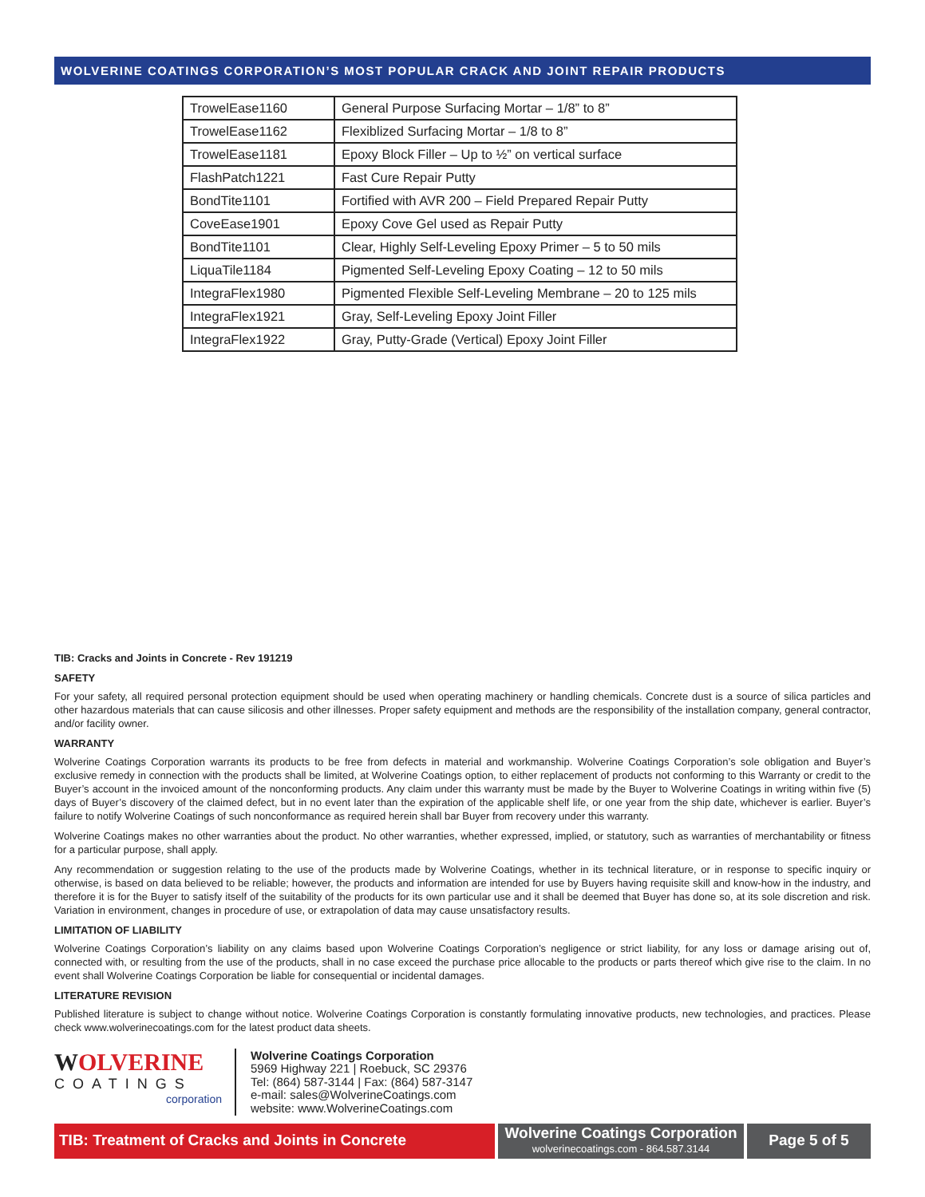WOLVERINE COATINGS CORPORATION’S MOST POPULAR CRACK AND JOINT REPAIR PRODUCTS
| TrowelEase1160 | General Purpose Surfacing Mortar – 1/8” to 8” |
| TrowelEase1162 | Flexiblized Surfacing Mortar – 1/8 to 8” |
| TrowelEase1181 | Epoxy Block Filler – Up to ½” on vertical surface |
| FlashPatch1221 | Fast Cure Repair Putty |
| BondTite1101 | Fortified with AVR 200 – Field Prepared Repair Putty |
| CoveEase1901 | Epoxy Cove Gel used as Repair Putty |
| BondTite1101 | Clear, Highly Self-Leveling Epoxy Primer – 5 to 50 mils |
| LiquaTile1184 | Pigmented Self-Leveling Epoxy Coating – 12 to 50 mils |
| IntegraFlex1980 | Pigmented Flexible Self-Leveling Membrane – 20 to 125 mils |
| IntegraFlex1921 | Gray, Self-Leveling Epoxy Joint Filler |
| IntegraFlex1922 | Gray, Putty-Grade (Vertical) Epoxy Joint Filler |
TIB: Cracks and Joints in Concrete - Rev 191219
SAFETY
For your safety, all required personal protection equipment should be used when operating machinery or handling chemicals. Concrete dust is a source of silica particles and other hazardous materials that can cause silicosis and other illnesses. Proper safety equipment and methods are the responsibility of the installation company, general contractor, and/or facility owner.
WARRANTY
Wolverine Coatings Corporation warrants its products to be free from defects in material and workmanship. Wolverine Coatings Corporation’s sole obligation and Buyer’s exclusive remedy in connection with the products shall be limited, at Wolverine Coatings option, to either replacement of products not conforming to this Warranty or credit to the Buyer’s account in the invoiced amount of the nonconforming products. Any claim under this warranty must be made by the Buyer to Wolverine Coatings in writing within five (5) days of Buyer’s discovery of the claimed defect, but in no event later than the expiration of the applicable shelf life, or one year from the ship date, whichever is earlier. Buyer’s failure to notify Wolverine Coatings of such nonconformance as required herein shall bar Buyer from recovery under this warranty.
Wolverine Coatings makes no other warranties about the product. No other warranties, whether expressed, implied, or statutory, such as warranties of merchantability or fitness for a particular purpose, shall apply.
Any recommendation or suggestion relating to the use of the products made by Wolverine Coatings, whether in its technical literature, or in response to specific inquiry or otherwise, is based on data believed to be reliable; however, the products and information are intended for use by Buyers having requisite skill and know-how in the industry, and therefore it is for the Buyer to satisfy itself of the suitability of the products for its own particular use and it shall be deemed that Buyer has done so, at its sole discretion and risk. Variation in environment, changes in procedure of use, or extrapolation of data may cause unsatisfactory results.
LIMITATION OF LIABILITY
Wolverine Coatings Corporation’s liability on any claims based upon Wolverine Coatings Corporation’s negligence or strict liability, for any loss or damage arising out of, connected with, or resulting from the use of the products, shall in no case exceed the purchase price allocable to the products or parts thereof which give rise to the claim. In no event shall Wolverine Coatings Corporation be liable for consequential or incidental damages.
LITERATURE REVISION
Published literature is subject to change without notice. Wolverine Coatings Corporation is constantly formulating innovative products, new technologies, and practices. Please check www.wolverinecoatings.com for the latest product data sheets.
WOLVERINE
COATINGS
corporation
Wolverine Coatings Corporation
5969 Highway 221 | Roebuck, SC 29376
Tel: (864) 587-3144 | Fax: (864) 587-3147
e-mail: sales@WolverineCoatings.com
website: www.WolverineCoatings.com
TIB: Treatment of Cracks and Joints in Concrete
Wolverine Coatings Corporation
wolverinecoatings.com - 864.587.3144
Page 5 of 5